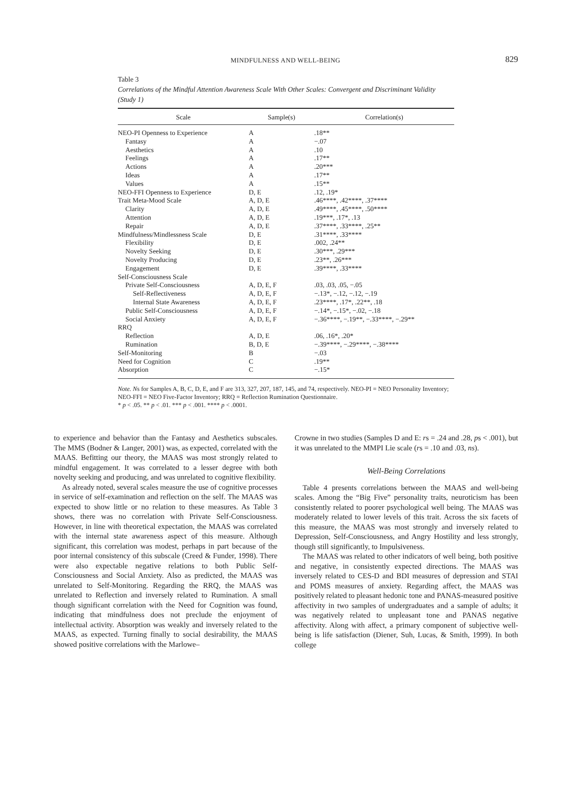MINDFULNESS AND WELL-BEING
829
Table 3
Correlations of the Mindful Attention Awareness Scale With Other Scales: Convergent and Discriminant Validity (Study 1)
| Scale | Sample(s) | Correlation(s) |
| --- | --- | --- |
| NEO-PI Openness to Experience | A | .18** |
| Fantasy | A | −.07 |
| Aesthetics | A | .10 |
| Feelings | A | .17** |
| Actions | A | .20*** |
| Ideas | A | .17** |
| Values | A | .15** |
| NEO-FFI Openness to Experience | D, E | .12, .19* |
| Trait Meta-Mood Scale | A, D, E | .46****, .42****, .37**** |
| Clarity | A, D, E | .49****, .45****, .50**** |
| Attention | A, D, E | .19***, .17*, .13 |
| Repair | A, D, E | .37****, .33****, .25** |
| Mindfulness/Mindlessness Scale | D, E | .31****, .33**** |
| Flexibility | D, E | .002, .24** |
| Novelty Seeking | D, E | .30***, .29*** |
| Novelty Producing | D, E | .23**, .26*** |
| Engagement | D, E | .39****, .33**** |
| Self-Consciousness Scale | | |
| Private Self-Consciousness | A, D, E, F | .03, .03, .05, −.05 |
| Self-Reflectiveness | A, D, E, F | −.13*, −.12, −.12, −.19 |
| Internal State Awareness | A, D, E, F | .23****, .17*, .22**, .18 |
| Public Self-Consciousness | A, D, E, F | −.14*, −.15*, −.02, −.18 |
| Social Anxiety | A, D, E, F | −.36****, −.19**, −.33****, −.29** |
| RRQ | | |
| Reflection | A, D, E | .06, .16*, .20* |
| Rumination | B, D, E | −.39****, −.29****, −.38**** |
| Self-Monitoring | B | −.03 |
| Need for Cognition | C | .19** |
| Absorption | C | −.15* |
Note. Ns for Samples A, B, C, D, E, and F are 313, 327, 207, 187, 145, and 74, respectively. NEO-PI = NEO Personality Inventory; NEO-FFI = NEO Five-Factor Inventory; RRQ = Reflection Rumination Questionnaire.
* p < .05. ** p < .01. *** p < .001. **** p < .0001.
to experience and behavior than the Fantasy and Aesthetics subscales. The MMS (Bodner & Langer, 2001) was, as expected, correlated with the MAAS. Befitting our theory, the MAAS was most strongly related to mindful engagement. It was correlated to a lesser degree with both novelty seeking and producing, and was unrelated to cognitive flexibility.
As already noted, several scales measure the use of cognitive processes in service of self-examination and reflection on the self. The MAAS was expected to show little or no relation to these measures. As Table 3 shows, there was no correlation with Private Self-Consciousness. However, in line with theoretical expectation, the MAAS was correlated with the internal state awareness aspect of this measure. Although significant, this correlation was modest, perhaps in part because of the poor internal consistency of this subscale (Creed & Funder, 1998). There were also expectable negative relations to both Public Self-Consciousness and Social Anxiety. Also as predicted, the MAAS was unrelated to Self-Monitoring. Regarding the RRQ, the MAAS was unrelated to Reflection and inversely related to Rumination. A small though significant correlation with the Need for Cognition was found, indicating that mindfulness does not preclude the enjoyment of intellectual activity. Absorption was weakly and inversely related to the MAAS, as expected. Turning finally to social desirability, the MAAS showed positive correlations with the Marlowe–
Crowne in two studies (Samples D and E: rs = .24 and .28, ps < .001), but it was unrelated to the MMPI Lie scale (rs = .10 and .03, ns).
Well-Being Correlations
Table 4 presents correlations between the MAAS and well-being scales. Among the “Big Five” personality traits, neuroticism has been consistently related to poorer psychological well being. The MAAS was moderately related to lower levels of this trait. Across the six facets of this measure, the MAAS was most strongly and inversely related to Depression, Self-Consciousness, and Angry Hostility and less strongly, though still significantly, to Impulsiveness.
The MAAS was related to other indicators of well being, both positive and negative, in consistently expected directions. The MAAS was inversely related to CES-D and BDI measures of depression and STAI and POMS measures of anxiety. Regarding affect, the MAAS was positively related to pleasant hedonic tone and PANAS-measured positive affectivity in two samples of undergraduates and a sample of adults; it was negatively related to unpleasant tone and PANAS negative affectivity. Along with affect, a primary component of subjective well-being is life satisfaction (Diener, Suh, Lucas, & Smith, 1999). In both college